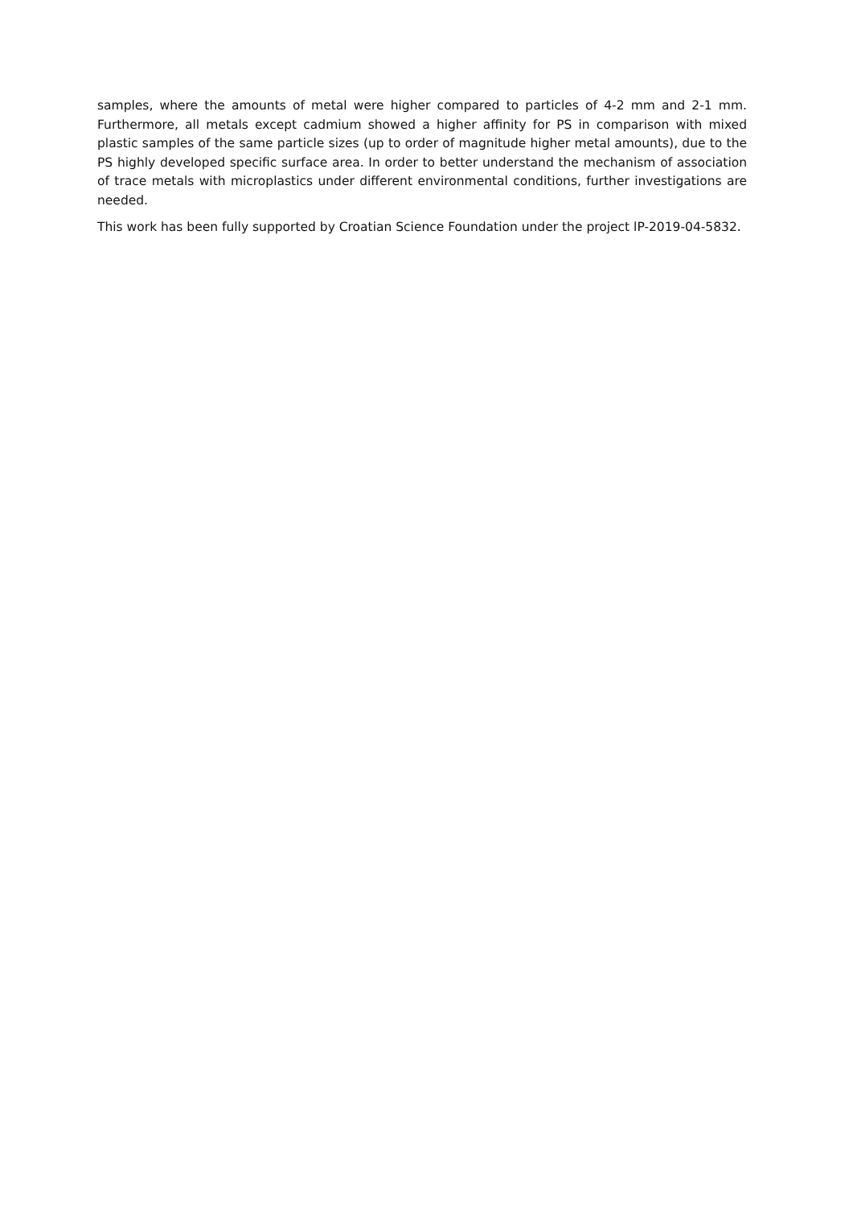samples, where the amounts of metal were higher compared to particles of 4-2 mm and 2-1 mm. Furthermore, all metals except cadmium showed a higher affinity for PS in comparison with mixed plastic samples of the same particle sizes (up to order of magnitude higher metal amounts), due to the PS highly developed specific surface area. In order to better understand the mechanism of association of trace metals with microplastics under different environmental conditions, further investigations are needed.
This work has been fully supported by Croatian Science Foundation under the project lP-2019-04-5832.